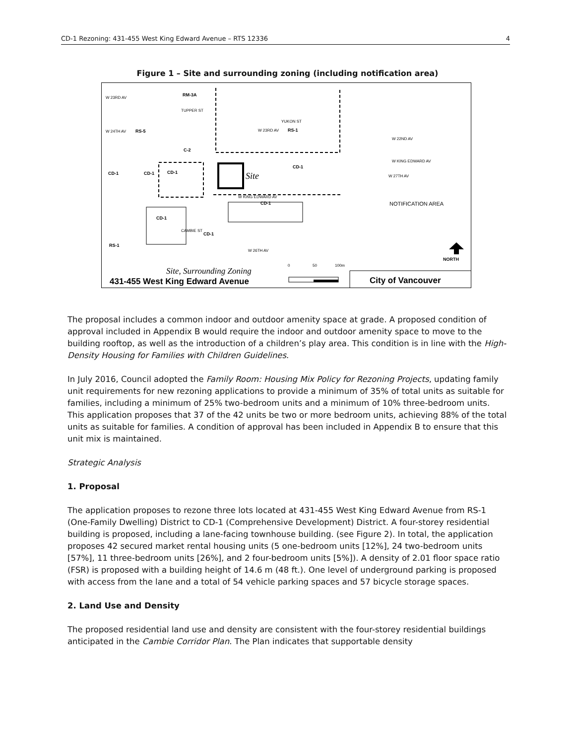CD-1 Rezoning: 431-455 West King Edward Avenue – RTS 12336 4
Figure 1 – Site and surrounding zoning (including notification area)
W 23RD AV
W 24TH AV
W 23RD AV
W KING EDWARD AV
W 26TH AV
W 22ND AV
W KING EDWARD AV
W 27TH AV
TUPPER ST
YUKON ST
CAMBIE ST
RM-3A
RS-5
RS-1
C-2
CD-1
CD-1
CD-1
CD-1
CD-1
CD-1
RS-1
CD-1
Site
NOTIFICATION AREA
NORTH
Site, Surrounding Zoning
0
50
100m
431-455 West King Edward Avenue
City of Vancouver
The proposal includes a common indoor and outdoor amenity space at grade. A proposed condition of approval included in Appendix B would require the indoor and outdoor amenity space to move to the building rooftop, as well as the introduction of a children’s play area. This condition is in line with the High-Density Housing for Families with Children Guidelines.
In July 2016, Council adopted the Family Room: Housing Mix Policy for Rezoning Projects, updating family unit requirements for new rezoning applications to provide a minimum of 35% of total units as suitable for families, including a minimum of 25% two-bedroom units and a minimum of 10% three-bedroom units. This application proposes that 37 of the 42 units be two or more bedroom units, achieving 88% of the total units as suitable for families. A condition of approval has been included in Appendix B to ensure that this unit mix is maintained.
Strategic Analysis
1. Proposal
The application proposes to rezone three lots located at 431-455 West King Edward Avenue from RS-1 (One-Family Dwelling) District to CD-1 (Comprehensive Development) District. A four-storey residential building is proposed, including a lane-facing townhouse building. (see Figure 2). In total, the application proposes 42 secured market rental housing units (5 one-bedroom units [12%], 24 two-bedroom units [57%], 11 three-bedroom units [26%], and 2 four-bedroom units [5%]). A density of 2.01 floor space ratio (FSR) is proposed with a building height of 14.6 m (48 ft.). One level of underground parking is proposed with access from the lane and a total of 54 vehicle parking spaces and 57 bicycle storage spaces.
2. Land Use and Density
The proposed residential land use and density are consistent with the four-storey residential buildings anticipated in the Cambie Corridor Plan. The Plan indicates that supportable density